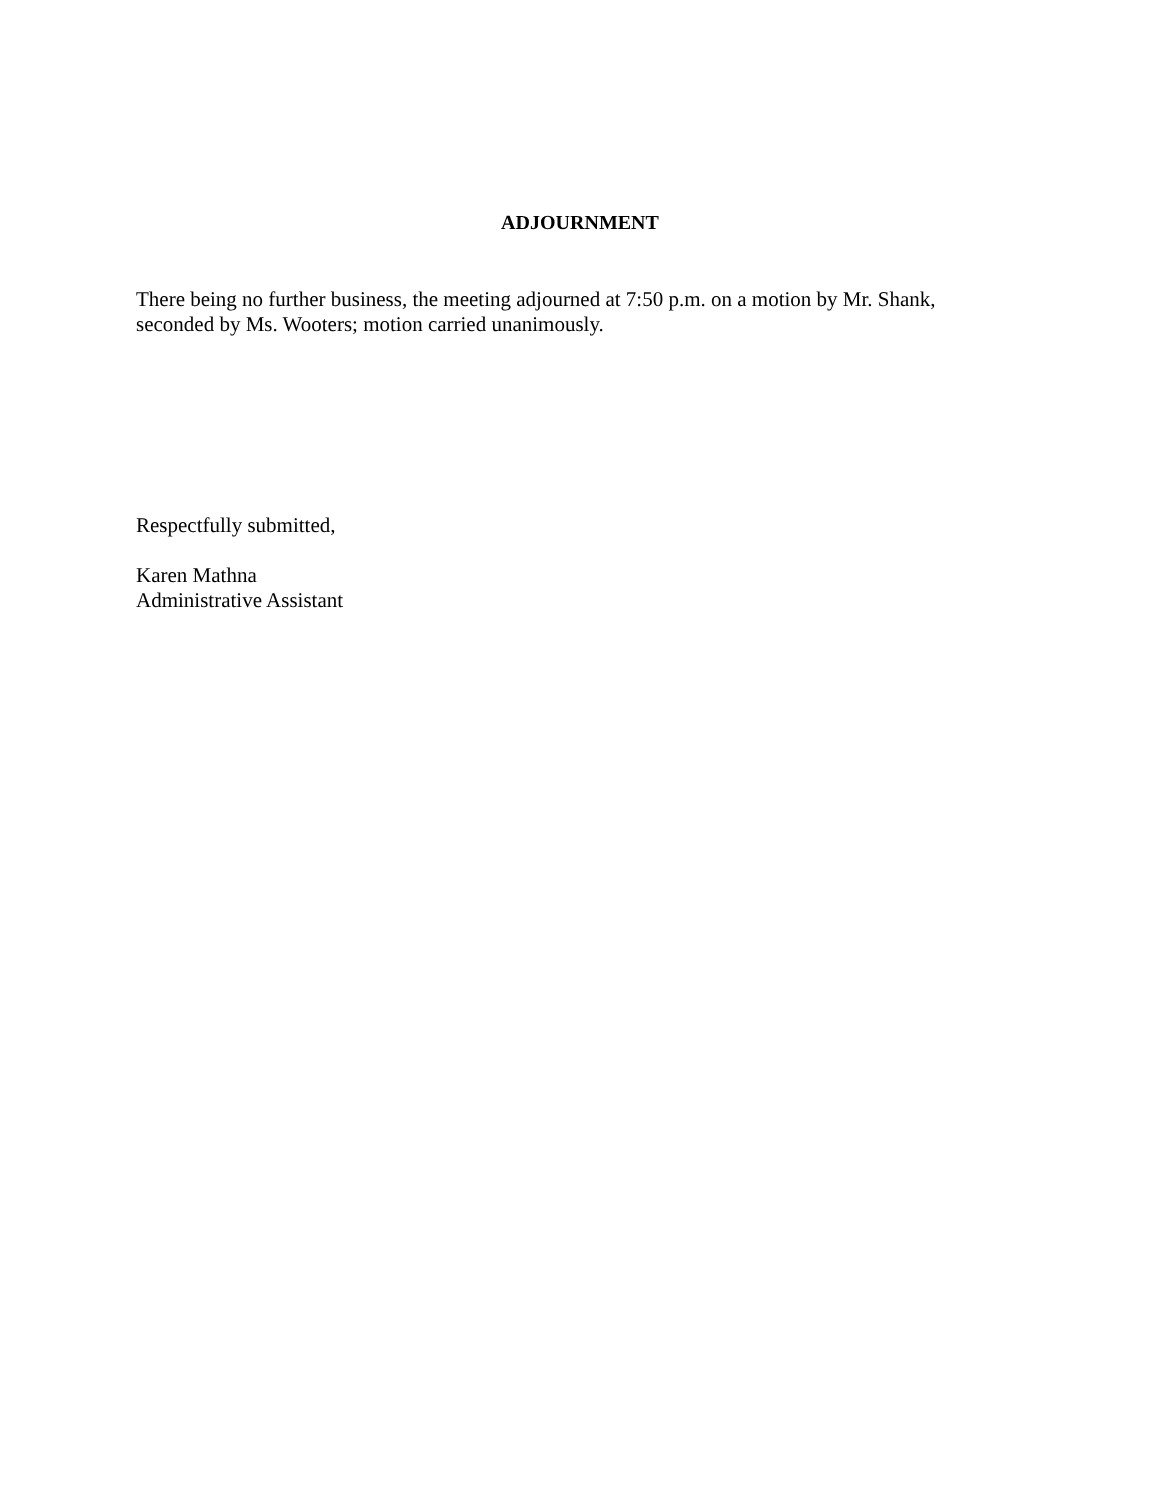ADJOURNMENT
There being no further business, the meeting adjourned at 7:50 p.m. on a motion by Mr. Shank,
seconded by Ms. Wooters; motion carried unanimously.
Respectfully submitted,
Karen Mathna
Administrative Assistant